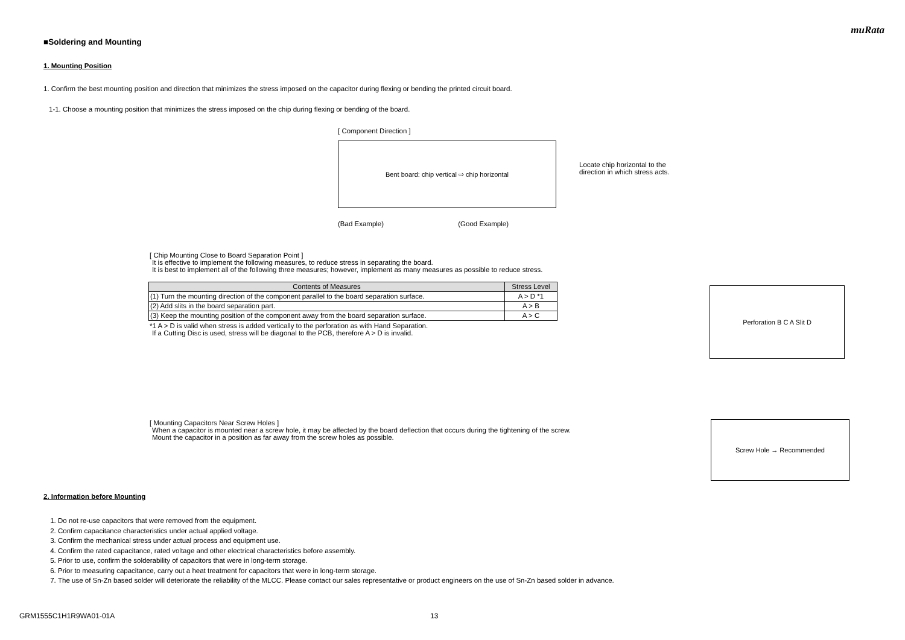muRata
■Soldering and Mounting
1. Mounting Position
1. Confirm the best mounting position and direction that minimizes the stress imposed on the capacitor during flexing or bending the printed circuit board.
1-1. Choose a mounting position that minimizes the stress imposed on the chip during flexing or bending of the board.
[ Component Direction ]
Bent board: chip vertical ⇨ chip horizontal
(Bad Example) (Good Example)
Locate chip horizontal to the
direction in which stress acts.
[ Chip Mounting Close to Board Separation Point ]
It is effective to implement the following measures, to reduce stress in separating the board.
It is best to implement all of the following three measures; however, implement as many measures as possible to reduce stress.
| Contents of Measures | Stress Level |
| --- | --- |
| (1) Turn the mounting direction of the component parallel to the board separation surface. | A > D *1 |
| (2) Add slits in the board separation part. | A > B |
| (3) Keep the mounting position of the component away from the board separation surface. | A > C |
*1 A > D is valid when stress is added vertically to the perforation as with Hand Separation.
If a Cutting Disc is used, stress will be diagonal to the PCB, therefore A > D is invalid.
Perforation B C A Slit D
[ Mounting Capacitors Near Screw Holes ]
When a capacitor is mounted near a screw hole, it may be affected by the board deflection that occurs during the tightening of the screw.
Mount the capacitor in a position as far away from the screw holes as possible.
Screw Hole → Recommended
2. Information before Mounting
1. Do not re-use capacitors that were removed from the equipment.
2. Confirm capacitance characteristics under actual applied voltage.
3. Confirm the mechanical stress under actual process and equipment use.
4. Confirm the rated capacitance, rated voltage and other electrical characteristics before assembly.
5. Prior to use, confirm the solderability of capacitors that were in long-term storage.
6. Prior to measuring capacitance, carry out a heat treatment for capacitors that were in long-term storage.
7. The use of Sn-Zn based solder will deteriorate the reliability of the MLCC. Please contact our sales representative or product engineers on the use of Sn-Zn based solder in advance.
GRM1555C1H1R9WA01-01A 13